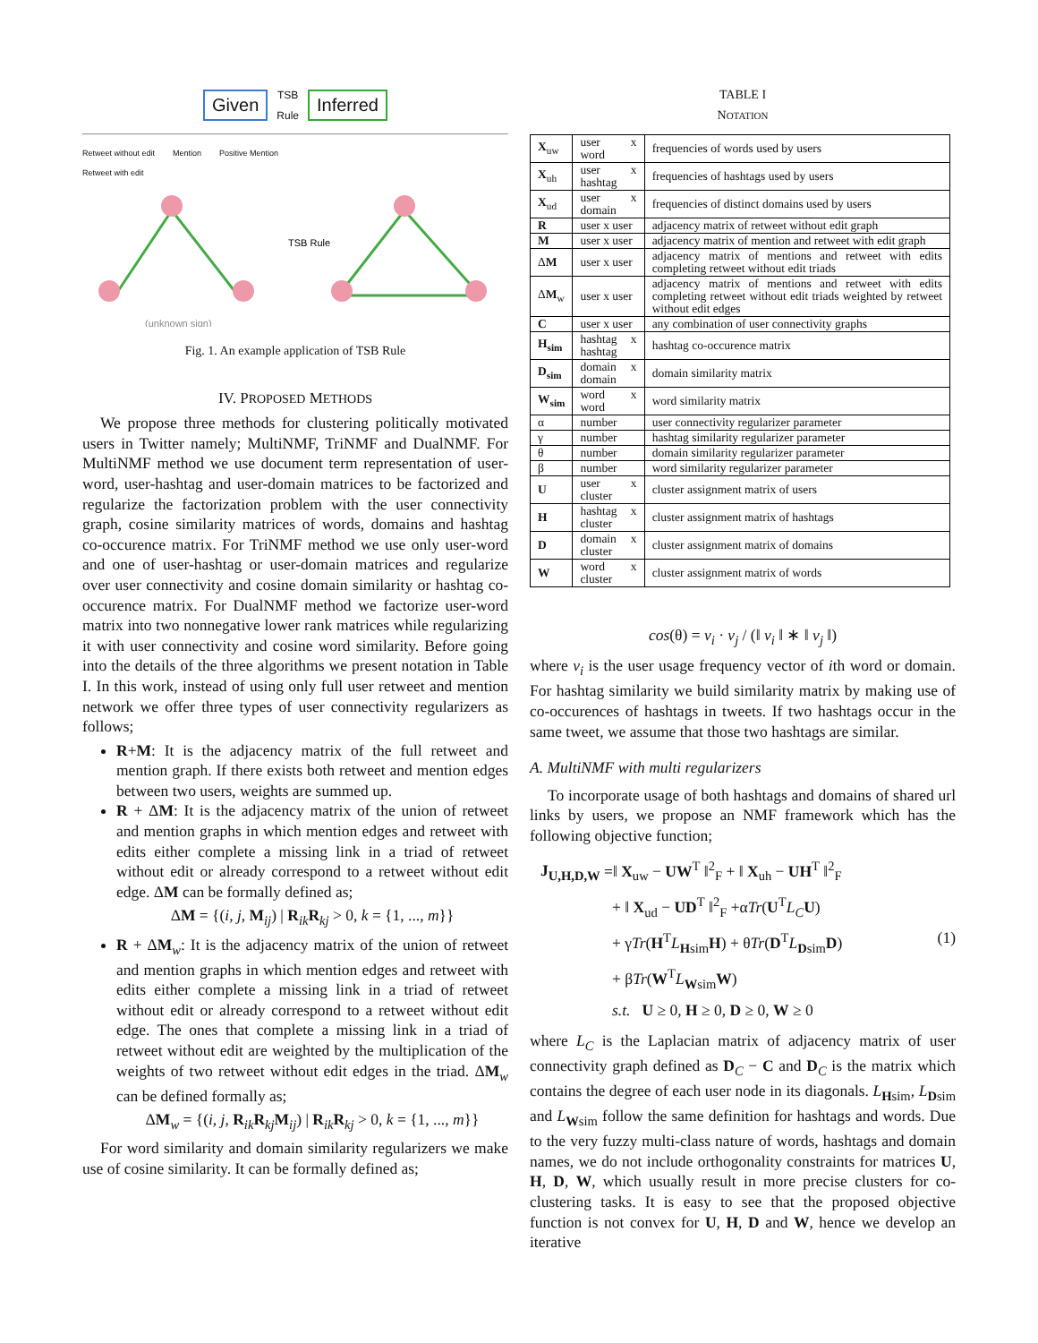Given TSB
Rule Inferred
Retweet without edit Mention Positive Mention
Retweet with edit
(unknown sign)
TSB Rule
Fig. 1. An example application of TSB Rule
IV. PROPOSED METHODS
We propose three methods for clustering politically motivated users in Twitter namely; MultiNMF, TriNMF and DualNMF. For MultiNMF method we use document term representation of user-word, user-hashtag and user-domain matrices to be factorized and regularize the factorization problem with the user connectivity graph, cosine similarity matrices of words, domains and hashtag co-occurence matrix. For TriNMF method we use only user-word and one of user-hashtag or user-domain matrices and regularize over user connectivity and cosine domain similarity or hashtag co-occurence matrix. For DualNMF method we factorize user-word matrix into two nonnegative lower rank matrices while regularizing it with user connectivity and cosine word similarity. Before going into the details of the three algorithms we present notation in Table I. In this work, instead of using only full user retweet and mention network we offer three types of user connectivity regularizers as follows;
R+M: It is the adjacency matrix of the full retweet and mention graph. If there exists both retweet and mention edges between two users, weights are summed up.
R + ΔM: It is the adjacency matrix of the union of retweet and mention graphs in which mention edges and retweet with edits either complete a missing link in a triad of retweet without edit or already correspond to a retweet without edit edge. ΔM can be formally defined as;
ΔM = {(i, j, M<sub>ij</sub>) | R<sub>ik</sub>R<sub>kj</sub> > 0, k = {1, ..., m}}
R + ΔM<sub>w</sub>: It is the adjacency matrix of the union of retweet and mention graphs in which mention edges and retweet with edits either complete a missing link in a triad of retweet without edit or already correspond to a retweet without edit edge. The ones that complete a missing link in a triad of retweet without edit are weighted by the multiplication of the weights of two retweet without edit edges in the triad. ΔM<sub>w</sub> can be defined formally as;
ΔM<sub>w</sub> = {(i, j, R<sub>ik</sub>R<sub>kj</sub>M<sub>ij</sub>) | R<sub>ik</sub>R<sub>kj</sub> > 0, k = {1, ..., m}}
For word similarity and domain similarity regularizers we make use of cosine similarity. It can be formally defined as;
TABLE I
NOTATION
| X<sub>uw</sub> | user x word | frequencies of words used by users |
| X<sub>uh</sub> | user x hashtag | frequencies of hashtags used by users |
| X<sub>ud</sub> | user x domain | frequencies of distinct domains used by users |
| R | user x user | adjacency matrix of retweet without edit graph |
| M | user x user | adjacency matrix of mention and retweet with edit graph |
| Δ M | user x user | adjacency matrix of mentions and retweet with edits completing retweet without edit triads |
| Δ M<sub>w</sub> | user x user | adjacency matrix of mentions and retweet with edits completing retweet without edit triads weighted by retweet without edit edges |
| C | user x user | any combination of user connectivity graphs |
| H<sub>sim</sub> | hashtag x hashtag | hashtag co-occurence matrix |
| D<sub>sim</sub> | domain x domain | domain similarity matrix |
| W<sub>sim</sub> | word x word | word similarity matrix |
| α | number | user connectivity regularizer parameter |
| γ | number | hashtag similarity regularizer parameter |
| θ | number | domain similarity regularizer parameter |
| β | number | word similarity regularizer parameter |
| U | user x cluster | cluster assignment matrix of users |
| H | hashtag x cluster | cluster assignment matrix of hashtags |
| D | domain x cluster | cluster assignment matrix of domains |
| W | word x cluster | cluster assignment matrix of words |
cos(θ) = v<sub>i</sub> · v<sub>j</sub> / (‖ v<sub>i</sub> ‖ ∗ ‖ v<sub>j</sub> ‖)
where v<sub>i</sub> is the user usage frequency vector of ith word or domain. For hashtag similarity we build similarity matrix by making use of co-occurences of hashtags in tweets. If two hashtags occur in the same tweet, we assume that those two hashtags are similar.
A. MultiNMF with multi regularizers
To incorporate usage of both hashtags and domains of shared url links by users, we propose an NMF framework which has the following objective function;
J<sub>U,H,D,W</sub> =‖ X<sub>uw</sub> − UW<sup>T</sup> ‖<sup>2</sup><sub>F</sub> + ‖ X<sub>uh</sub> − UH<sup>T</sup> ‖<sup>2</sup><sub>F</sub>
+ ‖ X<sub>ud</sub> − UD<sup>T</sup> ‖<sup>2</sup><sub>F</sub> +αTr(U<sup>T</sup>L<sub>C</sub> U)
+ γTr(H<sup>T</sup>L<sub>Hsim</sub>H) + θTr(D<sup>T</sup>L<sub>Dsim</sub>D) (1)
+ βTr(W<sup>T</sup>L<sub>Wsim</sub>W)
s.t. U ≥ 0, H ≥ 0, D ≥ 0, W ≥ 0
where L<sub>C</sub> is the Laplacian matrix of adjacency matrix of user connectivity graph defined as D<sub>C</sub> − C and D<sub>C</sub> is the matrix which contains the degree of each user node in its diagonals. L<sub>Hsim</sub>, L<sub>Dsim</sub> and L<sub>Wsim</sub> follow the same definition for hashtags and words. Due to the very fuzzy multi-class nature of words, hashtags and domain names, we do not include orthogonality constraints for matrices U, H, D, W, which usually result in more precise clusters for co-clustering tasks. It is easy to see that the proposed objective function is not convex for U, H, D and W, hence we develop an iterative